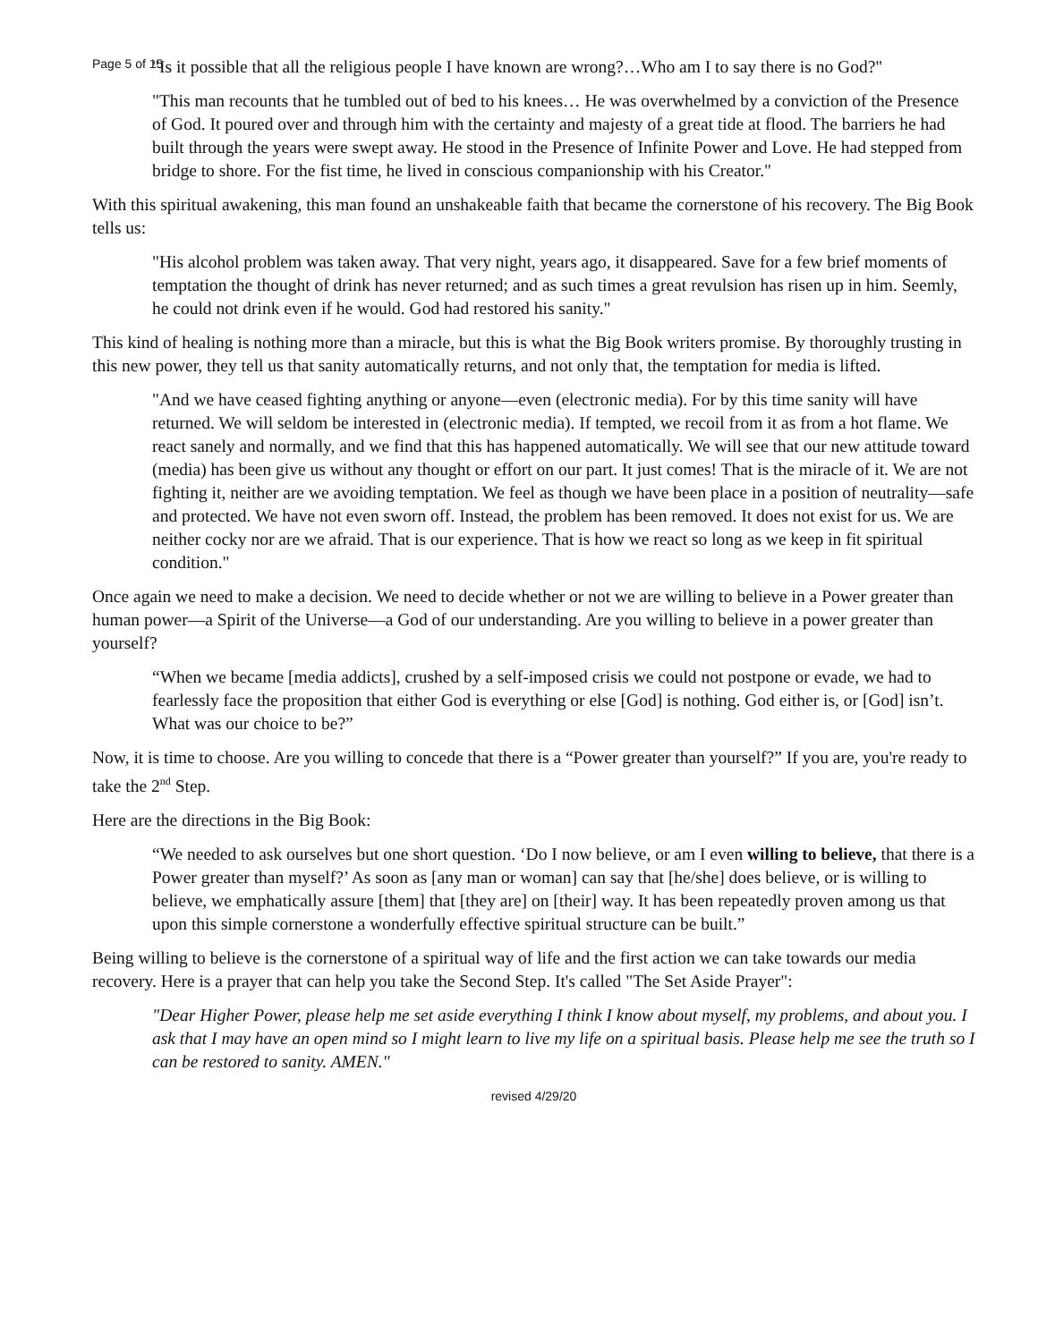Page 5 of 15
"Is it possible that all the religious people I have known are wrong?…Who am I to say there is no God?"
"This man recounts that he tumbled out of bed to his knees… He was overwhelmed by a conviction of the Presence of God. It poured over and through him with the certainty and majesty of a great tide at flood. The barriers he had built through the years were swept away. He stood in the Presence of Infinite Power and Love. He had stepped from bridge to shore. For the fist time, he lived in conscious companionship with his Creator."
With this spiritual awakening, this man found an unshakeable faith that became the cornerstone of his recovery. The Big Book tells us:
"His alcohol problem was taken away. That very night, years ago, it disappeared. Save for a few brief moments of temptation the thought of drink has never returned; and as such times a great revulsion has risen up in him. Seemly, he could not drink even if he would. God had restored his sanity."
This kind of healing is nothing more than a miracle, but this is what the Big Book writers promise. By thoroughly trusting in this new power, they tell us that sanity automatically returns, and not only that, the temptation for media is lifted.
"And we have ceased fighting anything or anyone—even (electronic media). For by this time sanity will have returned. We will seldom be interested in (electronic media). If tempted, we recoil from it as from a hot flame. We react sanely and normally, and we find that this has happened automatically. We will see that our new attitude toward (media) has been give us without any thought or effort on our part. It just comes! That is the miracle of it. We are not fighting it, neither are we avoiding temptation. We feel as though we have been place in a position of neutrality—safe and protected. We have not even sworn off. Instead, the problem has been removed. It does not exist for us. We are neither cocky nor are we afraid. That is our experience. That is how we react so long as we keep in fit spiritual condition."
Once again we need to make a decision. We need to decide whether or not we are willing to believe in a Power greater than human power—a Spirit of the Universe—a God of our understanding. Are you willing to believe in a power greater than yourself?
“When we became [media addicts], crushed by a self-imposed crisis we could not postpone or evade, we had to fearlessly face the proposition that either God is everything or else [God] is nothing. God either is, or [God] isn’t. What was our choice to be?”
Now, it is time to choose. Are you willing to concede that there is a “Power greater than yourself?” If you are, you're ready to take the 2<sup>nd</sup> Step.
Here are the directions in the Big Book:
“We needed to ask ourselves but one short question. ‘Do I now believe, or am I even willing to believe, that there is a Power greater than myself?’ As soon as [any man or woman] can say that [he/she] does believe, or is willing to believe, we emphatically assure [them] that [they are] on [their] way. It has been repeatedly proven among us that upon this simple cornerstone a wonderfully effective spiritual structure can be built.”
Being willing to believe is the cornerstone of a spiritual way of life and the first action we can take towards our media recovery. Here is a prayer that can help you take the Second Step. It's called "The Set Aside Prayer":
"Dear Higher Power, please help me set aside everything I think I know about myself, my problems, and about you. I ask that I may have an open mind so I might learn to live my life on a spiritual basis. Please help me see the truth so I can be restored to sanity. AMEN."
revised 4/29/20